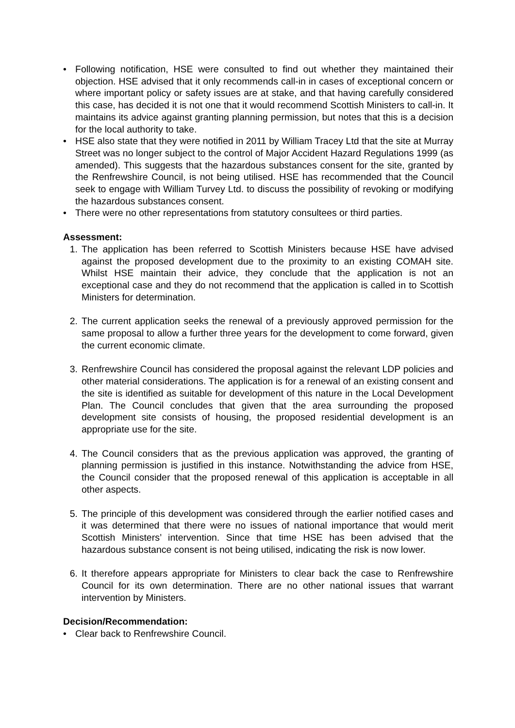• Following notification, HSE were consulted to find out whether they maintained their objection. HSE advised that it only recommends call-in in cases of exceptional concern or where important policy or safety issues are at stake, and that having carefully considered this case, has decided it is not one that it would recommend Scottish Ministers to call-in. It maintains its advice against granting planning permission, but notes that this is a decision for the local authority to take.
• HSE also state that they were notified in 2011 by William Tracey Ltd that the site at Murray Street was no longer subject to the control of Major Accident Hazard Regulations 1999 (as amended). This suggests that the hazardous substances consent for the site, granted by the Renfrewshire Council, is not being utilised. HSE has recommended that the Council seek to engage with William Turvey Ltd. to discuss the possibility of revoking or modifying the hazardous substances consent.
• There were no other representations from statutory consultees or third parties.
Assessment:
1. The application has been referred to Scottish Ministers because HSE have advised against the proposed development due to the proximity to an existing COMAH site. Whilst HSE maintain their advice, they conclude that the application is not an exceptional case and they do not recommend that the application is called in to Scottish Ministers for determination.
2. The current application seeks the renewal of a previously approved permission for the same proposal to allow a further three years for the development to come forward, given the current economic climate.
3. Renfrewshire Council has considered the proposal against the relevant LDP policies and other material considerations. The application is for a renewal of an existing consent and the site is identified as suitable for development of this nature in the Local Development Plan. The Council concludes that given that the area surrounding the proposed development site consists of housing, the proposed residential development is an appropriate use for the site.
4. The Council considers that as the previous application was approved, the granting of planning permission is justified in this instance. Notwithstanding the advice from HSE, the Council consider that the proposed renewal of this application is acceptable in all other aspects.
5. The principle of this development was considered through the earlier notified cases and it was determined that there were no issues of national importance that would merit Scottish Ministers’ intervention. Since that time HSE has been advised that the hazardous substance consent is not being utilised, indicating the risk is now lower.
6. It therefore appears appropriate for Ministers to clear back the case to Renfrewshire Council for its own determination. There are no other national issues that warrant intervention by Ministers.
Decision/Recommendation:
• Clear back to Renfrewshire Council.